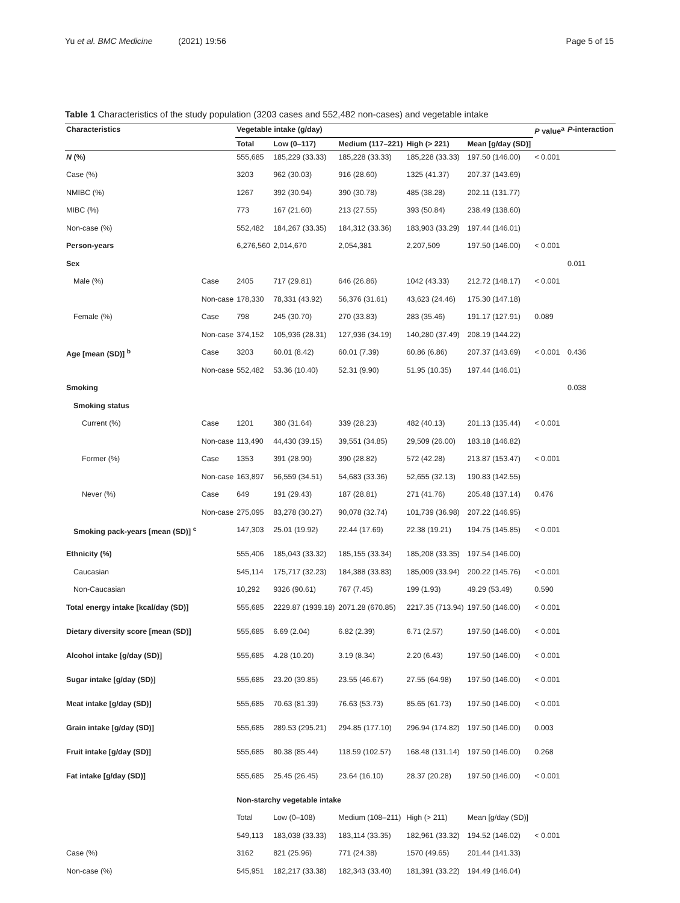Yu et al. BMC Medicine (2021) 19:56 Page 5 of 15
Table 1 Characteristics of the study population (3203 cases and 552,482 non-cases) and vegetable intake
| Characteristics | | Vegetable intake (g/day) | | | | | P value<sup>a</sup> | P -interaction |
| --- | --- | --- | --- | --- | --- | --- | --- | --- |
| | | Total | Low (0–117) | Medium (117–221) | High (> 221) | Mean [g/day (SD)] | | |
| N (%) | | 555,685 | 185,229 (33.33) | 185,228 (33.33) | 185,228 (33.33) | 197.50 (146.00) | < 0.001 | |
| Case (%) | | 3203 | 962 (30.03) | 916 (28.60) | 1325 (41.37) | 207.37 (143.69) | | |
| NMIBC (%) | | 1267 | 392 (30.94) | 390 (30.78) | 485 (38.28) | 202.11 (131.77) | | |
| MIBC (%) | | 773 | 167 (21.60) | 213 (27.55) | 393 (50.84) | 238.49 (138.60) | | |
| Non-case (%) | | 552,482 | 184,267 (33.35) | 184,312 (33.36) | 183,903 (33.29) | 197.44 (146.01) | | |
| Person-years | | 6,276,560 | 2,014,670 | 2,054,381 | 2,207,509 | 197.50 (146.00) | < 0.001 | |
| Sex | | | | | | | | 0.011 |
| Male (%) | Case | 2405 | 717 (29.81) | 646 (26.86) | 1042 (43.33) | 212.72 (148.17) | < 0.001 | |
| | Non-case | 178,330 | 78,331 (43.92) | 56,376 (31.61) | 43,623 (24.46) | 175.30 (147.18) | | |
| Female (%) | Case | 798 | 245 (30.70) | 270 (33.83) | 283 (35.46) | 191.17 (127.91) | 0.089 | |
| | Non-case | 374,152 | 105,936 (28.31) | 127,936 (34.19) | 140,280 (37.49) | 208.19 (144.22) | | |
| Age [mean (SD)] <sup>b</sup> | Case | 3203 | 60.01 (8.42) | 60.01 (7.39) | 60.86 (6.86) | 207.37 (143.69) | < 0.001 | 0.436 |
| | Non-case | 552,482 | 53.36 (10.40) | 52.31 (9.90) | 51.95 (10.35) | 197.44 (146.01) | | |
| Smoking | | | | | | | | 0.038 |
| Smoking status | | | | | | | | |
| Current (%) | Case | 1201 | 380 (31.64) | 339 (28.23) | 482 (40.13) | 201.13 (135.44) | < 0.001 | |
| | Non-case | 113,490 | 44,430 (39.15) | 39,551 (34.85) | 29,509 (26.00) | 183.18 (146.82) | | |
| Former (%) | Case | 1353 | 391 (28.90) | 390 (28.82) | 572 (42.28) | 213.87 (153.47) | < 0.001 | |
| | Non-case | 163,897 | 56,559 (34.51) | 54,683 (33.36) | 52,655 (32.13) | 190.83 (142.55) | | |
| Never (%) | Case | 649 | 191 (29.43) | 187 (28.81) | 271 (41.76) | 205.48 (137.14) | 0.476 | |
| | Non-case | 275,095 | 83,278 (30.27) | 90,078 (32.74) | 101,739 (36.98) | 207.22 (146.95) | | |
| Smoking pack-years [mean (SD)] <sup>c</sup> | | 147,303 | 25.01 (19.92) | 22.44 (17.69) | 22.38 (19.21) | 194.75 (145.85) | < 0.001 | |
| Ethnicity (%) | | 555,406 | 185,043 (33.32) | 185,155 (33.34) | 185,208 (33.35) | 197.54 (146.00) | | |
| Caucasian | | 545,114 | 175,717 (32.23) | 184,388 (33.83) | 185,009 (33.94) | 200.22 (145.76) | < 0.001 | |
| Non-Caucasian | | 10,292 | 9326 (90.61) | 767 (7.45) | 199 (1.93) | 49.29 (53.49) | 0.590 | |
| Total energy intake [kcal/day (SD)] | | 555,685 | 2229.87 (1939.18) | 2071.28 (670.85) | 2217.35 (713.94) | 197.50 (146.00) | < 0.001 | |
| Dietary diversity score [mean (SD)] | | 555,685 | 6.69 (2.04) | 6.82 (2.39) | 6.71 (2.57) | 197.50 (146.00) | < 0.001 | |
| Alcohol intake [g/day (SD)] | | 555,685 | 4.28 (10.20) | 3.19 (8.34) | 2.20 (6.43) | 197.50 (146.00) | < 0.001 | |
| Sugar intake [g/day (SD)] | | 555,685 | 23.20 (39.85) | 23.55 (46.67) | 27.55 (64.98) | 197.50 (146.00) | < 0.001 | |
| Meat intake [g/day (SD)] | | 555,685 | 70.63 (81.39) | 76.63 (53.73) | 85.65 (61.73) | 197.50 (146.00) | < 0.001 | |
| Grain intake [g/day (SD)] | | 555,685 | 289.53 (295.21) | 294.85 (177.10) | 296.94 (174.82) | 197.50 (146.00) | 0.003 | |
| Fruit intake [g/day (SD)] | | 555,685 | 80.38 (85.44) | 118.59 (102.57) | 168.48 (131.14) | 197.50 (146.00) | 0.268 | |
| Fat intake [g/day (SD)] | | 555,685 | 25.45 (26.45) | 23.64 (16.10) | 28.37 (20.28) | 197.50 (146.00) | < 0.001 | |
| | | Non-starchy vegetable intake | | | | | | |
| | | Total | Low (0–108) | Medium (108–211) | High (> 211) | Mean [g/day (SD)] | | |
| | | 549,113 | 183,038 (33.33) | 183,114 (33.35) | 182,961 (33.32) | 194.52 (146.02) | < 0.001 | |
| Case (%) | | 3162 | 821 (25.96) | 771 (24.38) | 1570 (49.65) | 201.44 (141.33) | | |
| Non-case (%) | | 545,951 | 182,217 (33.38) | 182,343 (33.40) | 181,391 (33.22) | 194.49 (146.04) | | |